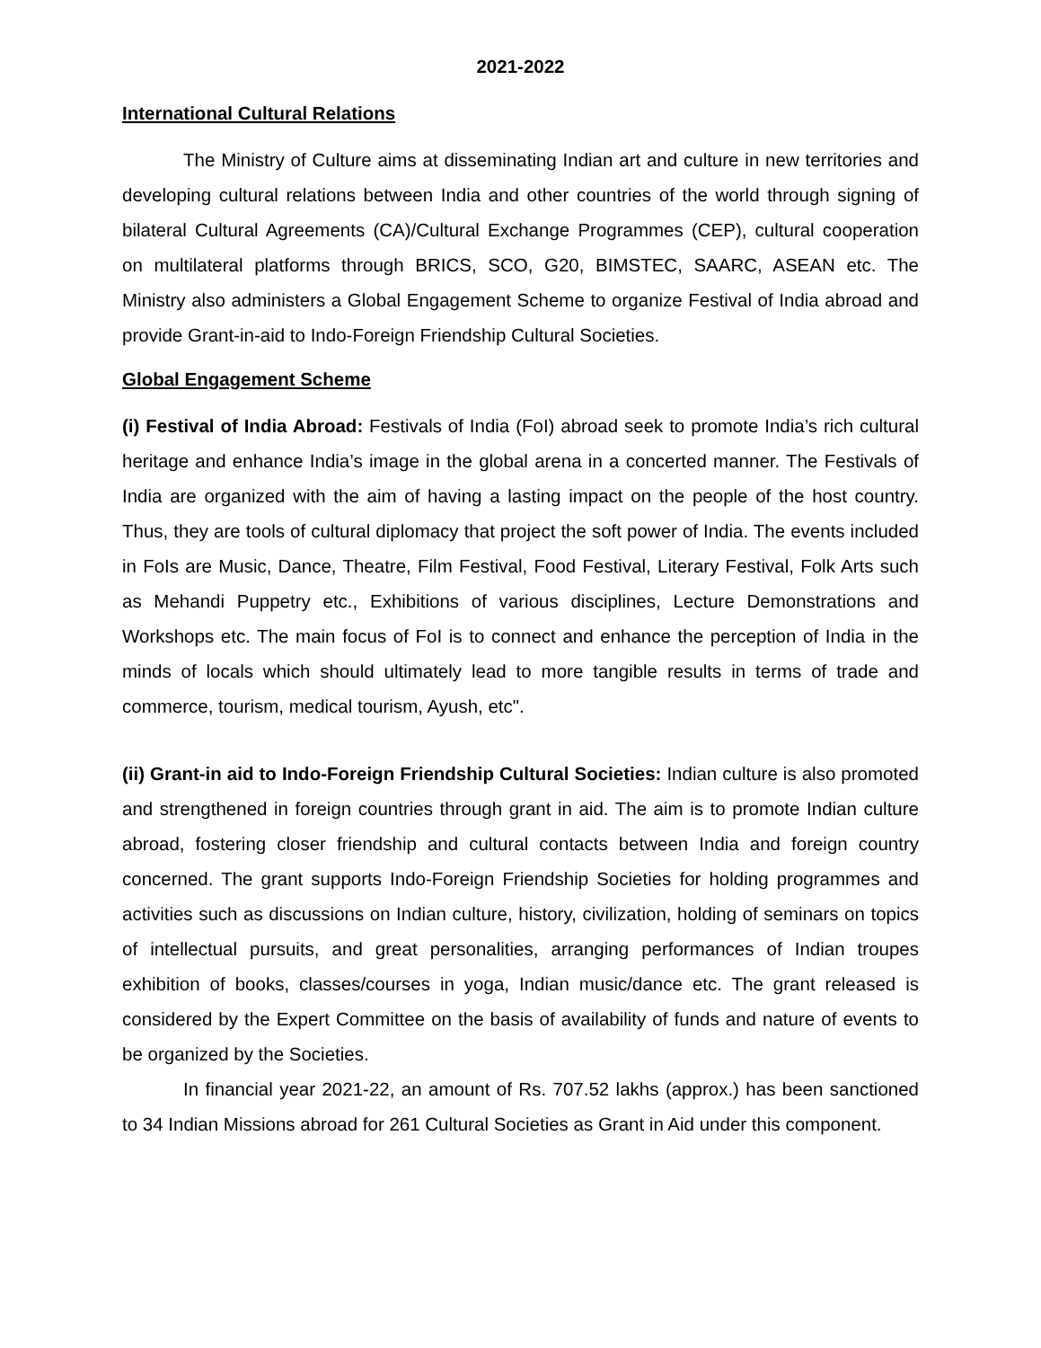2021-2022
International Cultural Relations
The Ministry of Culture aims at disseminating Indian art and culture in new territories and developing cultural relations between India and other countries of the world through signing of bilateral Cultural Agreements (CA)/Cultural Exchange Programmes (CEP), cultural cooperation on multilateral platforms through BRICS, SCO, G20, BIMSTEC, SAARC, ASEAN etc. The Ministry also administers a Global Engagement Scheme to organize Festival of India abroad and provide Grant-in-aid to Indo-Foreign Friendship Cultural Societies.
Global Engagement Scheme
(i) Festival of India Abroad: Festivals of India (FoI) abroad seek to promote India’s rich cultural heritage and enhance India’s image in the global arena in a concerted manner. The Festivals of India are organized with the aim of having a lasting impact on the people of the host country. Thus, they are tools of cultural diplomacy that project the soft power of India. The events included in FoIs are Music, Dance, Theatre, Film Festival, Food Festival, Literary Festival, Folk Arts such as Mehandi Puppetry etc., Exhibitions of various disciplines, Lecture Demonstrations and Workshops etc. The main focus of FoI is to connect and enhance the perception of India in the minds of locals which should ultimately lead to more tangible results in terms of trade and commerce, tourism, medical tourism, Ayush, etc".
(ii) Grant-in aid to Indo-Foreign Friendship Cultural Societies: Indian culture is also promoted and strengthened in foreign countries through grant in aid. The aim is to promote Indian culture abroad, fostering closer friendship and cultural contacts between India and foreign country concerned. The grant supports Indo-Foreign Friendship Societies for holding programmes and activities such as discussions on Indian culture, history, civilization, holding of seminars on topics of intellectual pursuits, and great personalities, arranging performances of Indian troupes exhibition of books, classes/courses in yoga, Indian music/dance etc. The grant released is considered by the Expert Committee on the basis of availability of funds and nature of events to be organized by the Societies.
In financial year 2021-22, an amount of Rs. 707.52 lakhs (approx.) has been sanctioned to 34 Indian Missions abroad for 261 Cultural Societies as Grant in Aid under this component.